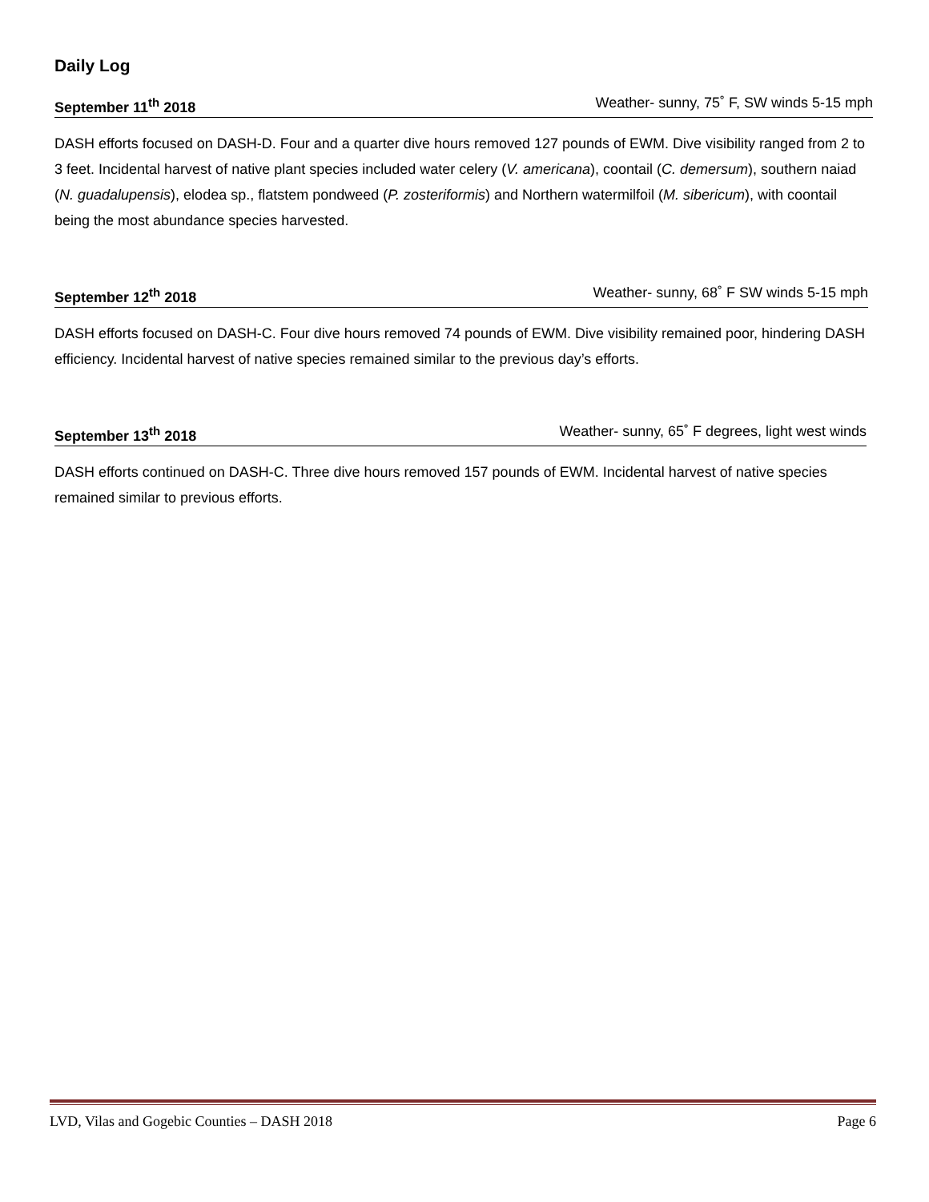Daily Log
September 11<sup>th</sup> 2018 Weather- sunny, 75˚ F, SW winds 5-15 mph
DASH efforts focused on DASH-D. Four and a quarter dive hours removed 127 pounds of EWM. Dive visibility ranged from 2 to 3 feet. Incidental harvest of native plant species included water celery (V. americana), coontail (C. demersum), southern naiad (N. guadalupensis), elodea sp., flatstem pondweed (P. zosteriformis) and Northern watermilfoil (M. sibericum), with coontail being the most abundance species harvested.
September 12<sup>th</sup> 2018 Weather- sunny, 68˚ F SW winds 5-15 mph
DASH efforts focused on DASH-C. Four dive hours removed 74 pounds of EWM. Dive visibility remained poor, hindering DASH efficiency. Incidental harvest of native species remained similar to the previous day’s efforts.
September 13<sup>th</sup> 2018 Weather- sunny, 65˚ F degrees, light west winds
DASH efforts continued on DASH-C. Three dive hours removed 157 pounds of EWM. Incidental harvest of native species remained similar to previous efforts.
LVD, Vilas and Gogebic Counties – DASH 2018 Page 6